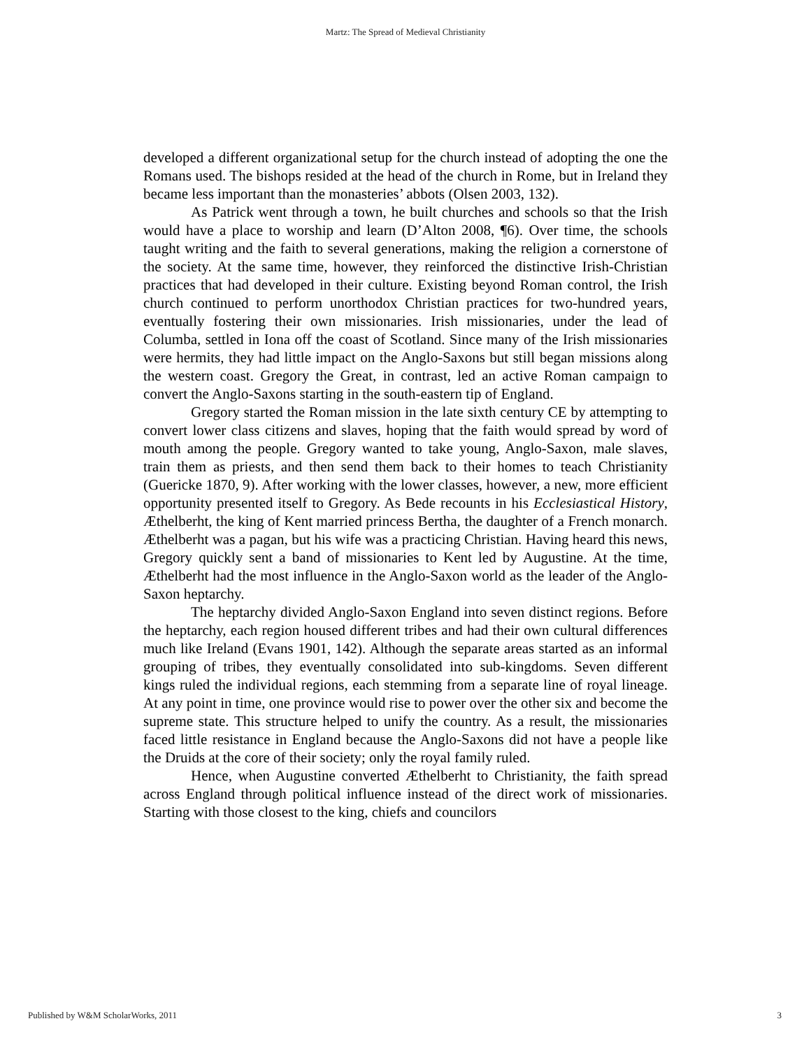Martz: The Spread of Medieval Christianity
developed a different organizational setup for the church instead of adopting the one the Romans used. The bishops resided at the head of the church in Rome, but in Ireland they became less important than the monasteries’ abbots (Olsen 2003, 132).
As Patrick went through a town, he built churches and schools so that the Irish would have a place to worship and learn (D’Alton 2008, ¶6). Over time, the schools taught writing and the faith to several generations, making the religion a cornerstone of the society. At the same time, however, they reinforced the distinctive Irish-Christian practices that had developed in their culture. Existing beyond Roman control, the Irish church continued to perform unorthodox Christian practices for two-hundred years, eventually fostering their own missionaries. Irish missionaries, under the lead of Columba, settled in Iona off the coast of Scotland. Since many of the Irish missionaries were hermits, they had little impact on the Anglo-Saxons but still began missions along the western coast. Gregory the Great, in contrast, led an active Roman campaign to convert the Anglo-Saxons starting in the south-eastern tip of England.
Gregory started the Roman mission in the late sixth century CE by attempting to convert lower class citizens and slaves, hoping that the faith would spread by word of mouth among the people. Gregory wanted to take young, Anglo-Saxon, male slaves, train them as priests, and then send them back to their homes to teach Christianity (Guericke 1870, 9). After working with the lower classes, however, a new, more efficient opportunity presented itself to Gregory. As Bede recounts in his Ecclesiastical History, Æthelberht, the king of Kent married princess Bertha, the daughter of a French monarch. Æthelberht was a pagan, but his wife was a practicing Christian. Having heard this news, Gregory quickly sent a band of missionaries to Kent led by Augustine. At the time, Æthelberht had the most influence in the Anglo-Saxon world as the leader of the Anglo-Saxon heptarchy.
The heptarchy divided Anglo-Saxon England into seven distinct regions. Before the heptarchy, each region housed different tribes and had their own cultural differences much like Ireland (Evans 1901, 142). Although the separate areas started as an informal grouping of tribes, they eventually consolidated into sub-kingdoms. Seven different kings ruled the individual regions, each stemming from a separate line of royal lineage. At any point in time, one province would rise to power over the other six and become the supreme state. This structure helped to unify the country. As a result, the missionaries faced little resistance in England because the Anglo-Saxons did not have a people like the Druids at the core of their society; only the royal family ruled.
Hence, when Augustine converted Æthelberht to Christianity, the faith spread across England through political influence instead of the direct work of missionaries. Starting with those closest to the king, chiefs and councilors
Published by W&M ScholarWorks, 2011 3